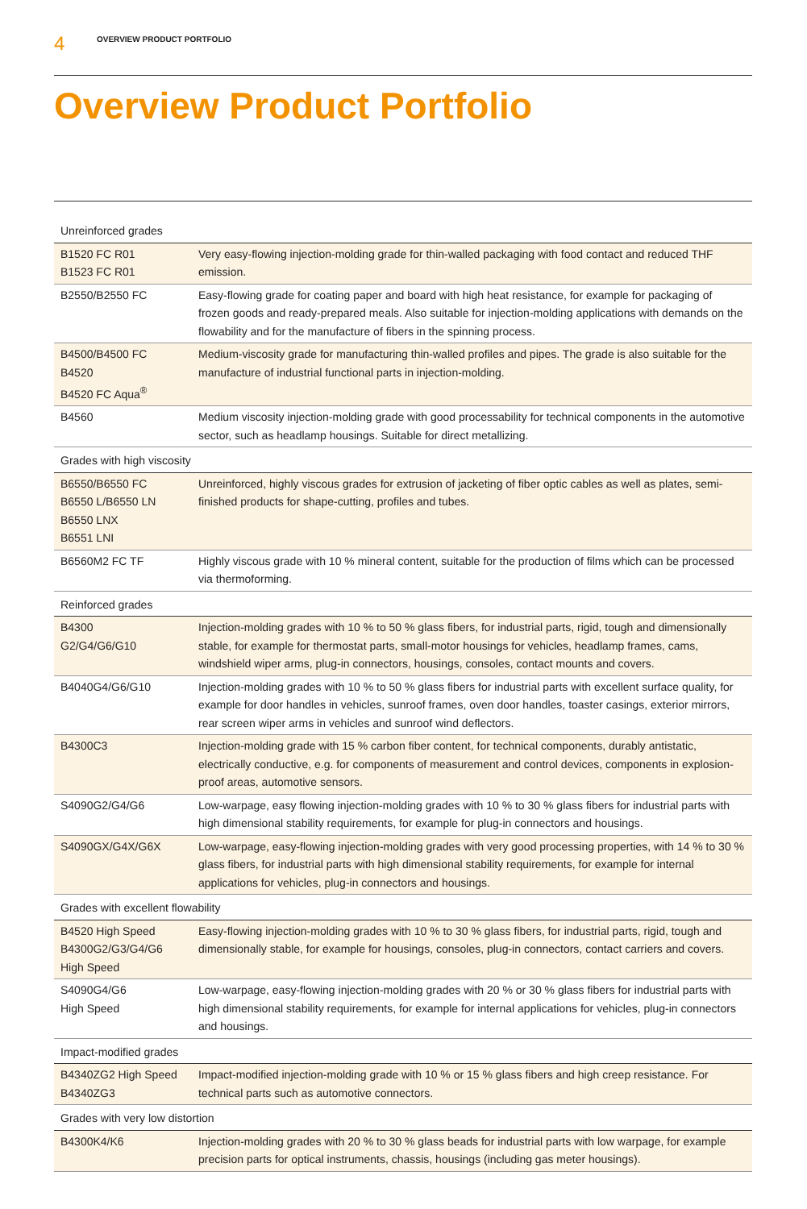4 OVERVIEW PRODUCT PORTFOLIO
Overview Product Portfolio
| Unreinforced grades | |
| --- | --- |
| B1520 FC R01 B1523 FC R01 | Very easy-flowing injection-molding grade for thin-walled packaging with food contact and reduced THF emission. |
| B2550/B2550 FC | Easy-flowing grade for coating paper and board with high heat resistance, for example for packaging of frozen goods and ready-prepared meals. Also suitable for injection-molding applications with demands on the flowability and for the manufacture of fibers in the spinning process. |
| B4500/B4500 FC B4520 B4520 FC Aqua<sup>®</sup> | Medium-viscosity grade for manufacturing thin-walled profiles and pipes. The grade is also suitable for the manufacture of industrial functional parts in injection-molding. |
| B4560 | Medium viscosity injection-molding grade with good processability for technical components in the automotive sector, such as headlamp housings. Suitable for direct metallizing. |
| Grades with high viscosity | |
| B6550/B6550 FC B6550 L/B6550 LN B6550 LNX B6551 LNI | Unreinforced, highly viscous grades for extrusion of jacketing of fiber optic cables as well as plates, semi-finished products for shape-cutting, profiles and tubes. |
| B6560M2 FC TF | Highly viscous grade with 10 % mineral content, suitable for the production of films which can be processed via thermoforming. |
| Reinforced grades | |
| B4300 G2/G4/G6/G10 | Injection-molding grades with 10 % to 50 % glass fibers, for industrial parts, rigid, tough and dimensionally stable, for example for thermostat parts, small-motor housings for vehicles, headlamp frames, cams, windshield wiper arms, plug-in connectors, housings, consoles, contact mounts and covers. |
| B4040G4/G6/G10 | Injection-molding grades with 10 % to 50 % glass fibers for industrial parts with excellent surface quality, for example for door handles in vehicles, sunroof frames, oven door handles, toaster casings, exterior mirrors, rear screen wiper arms in vehicles and sunroof wind deflectors. |
| B4300C3 | Injection-molding grade with 15 % carbon fiber content, for technical components, durably antistatic, electrically conductive, e.g. for components of measurement and control devices, components in explosion-proof areas, automotive sensors. |
| S4090G2/G4/G6 | Low-warpage, easy flowing injection-molding grades with 10 % to 30 % glass fibers for industrial parts with high dimensional stability requirements, for example for plug-in connectors and housings. |
| S4090GX/G4X/G6X | Low-warpage, easy-flowing injection-molding grades with very good processing properties, with 14 % to 30 % glass fibers, for industrial parts with high dimensional stability requirements, for example for internal applications for vehicles, plug-in connectors and housings. |
| Grades with excellent flowability | |
| B4520 High Speed B4300G2/G3/G4/G6 High Speed | Easy-flowing injection-molding grades with 10 % to 30 % glass fibers, for industrial parts, rigid, tough and dimensionally stable, for example for housings, consoles, plug-in connectors, contact carriers and covers. |
| S4090G4/G6 High Speed | Low-warpage, easy-flowing injection-molding grades with 20 % or 30 % glass fibers for industrial parts with high dimensional stability requirements, for example for internal applications for vehicles, plug-in connectors and housings. |
| Impact-modified grades | |
| B4340ZG2 High Speed B4340ZG3 | Impact-modified injection-molding grade with 10 % or 15 % glass fibers and high creep resistance. For technical parts such as automotive connectors. |
| Grades with very low distortion | |
| B4300K4/K6 | Injection-molding grades with 20 % to 30 % glass beads for industrial parts with low warpage, for example precision parts for optical instruments, chassis, housings (including gas meter housings). |